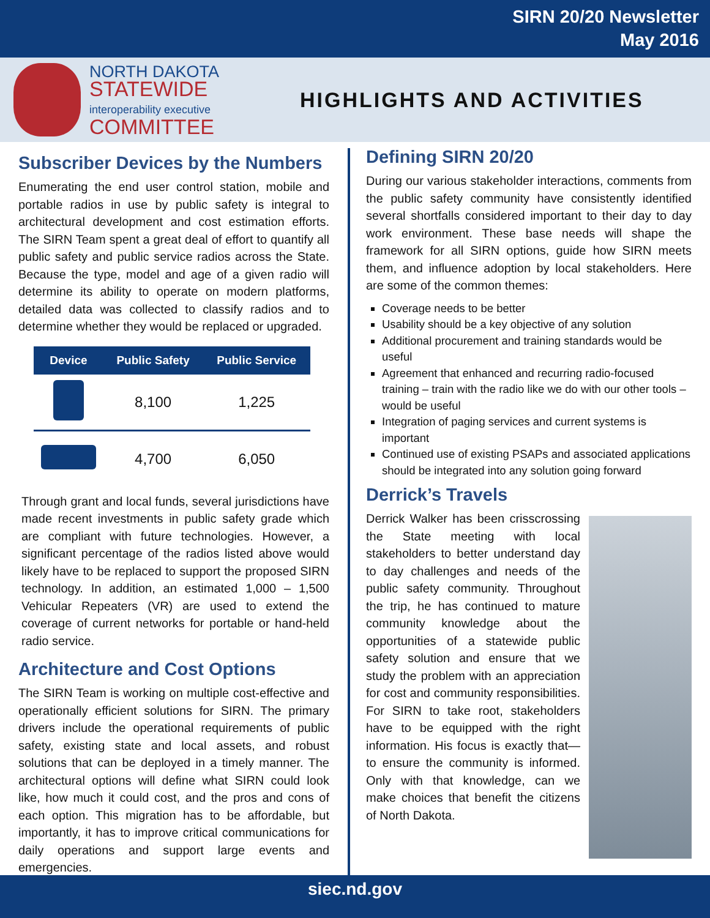SIRN 20/20 Newsletter
May 2016
NORTH DAKOTA
STATEWIDE
interoperability executive
COMMITTEE
HIGHLIGHTS AND ACTIVITIES
Subscriber Devices by the Numbers
Enumerating the end user control station, mobile and portable radios in use by public safety is integral to architectural development and cost estimation efforts. The SIRN Team spent a great deal of effort to quantify all public safety and public service radios across the State. Because the type, model and age of a given radio will determine its ability to operate on modern platforms, detailed data was collected to classify radios and to determine whether they would be replaced or upgraded.
| Device | Public Safety | Public Service |
| --- | --- | --- |
| | 8,100 | 1,225 |
| | 4,700 | 6,050 |
Through grant and local funds, several jurisdictions have made recent investments in public safety grade which are compliant with future technologies. However, a significant percentage of the radios listed above would likely have to be replaced to support the proposed SIRN technology. In addition, an estimated 1,000 – 1,500 Vehicular Repeaters (VR) are used to extend the coverage of current networks for portable or hand-held radio service.
Architecture and Cost Options
The SIRN Team is working on multiple cost-effective and operationally efficient solutions for SIRN. The primary drivers include the operational requirements of public safety, existing state and local assets, and robust solutions that can be deployed in a timely manner. The architectural options will define what SIRN could look like, how much it could cost, and the pros and cons of each option. This migration has to be affordable, but importantly, it has to improve critical communications for daily operations and support large events and emergencies.
Defining SIRN 20/20
During our various stakeholder interactions, comments from the public safety community have consistently identified several shortfalls considered important to their day to day work environment. These base needs will shape the framework for all SIRN options, guide how SIRN meets them, and influence adoption by local stakeholders. Here are some of the common themes:
Coverage needs to be better
Usability should be a key objective of any solution
Additional procurement and training standards would be useful
Agreement that enhanced and recurring radio-focused training – train with the radio like we do with our other tools – would be useful
Integration of paging services and current systems is important
Continued use of existing PSAPs and associated applications should be integrated into any solution going forward
Derrick’s Travels
Derrick Walker has been crisscrossing the State meeting with local stakeholders to better understand day to day challenges and needs of the public safety community. Throughout the trip, he has continued to mature community knowledge about the opportunities of a statewide public safety solution and ensure that we study the problem with an appreciation for cost and community responsibilities. For SIRN to take root, stakeholders have to be equipped with the right information. His focus is exactly that—to ensure the community is informed. Only with that knowledge, can we make choices that benefit the citizens of North Dakota.
siec.nd.gov